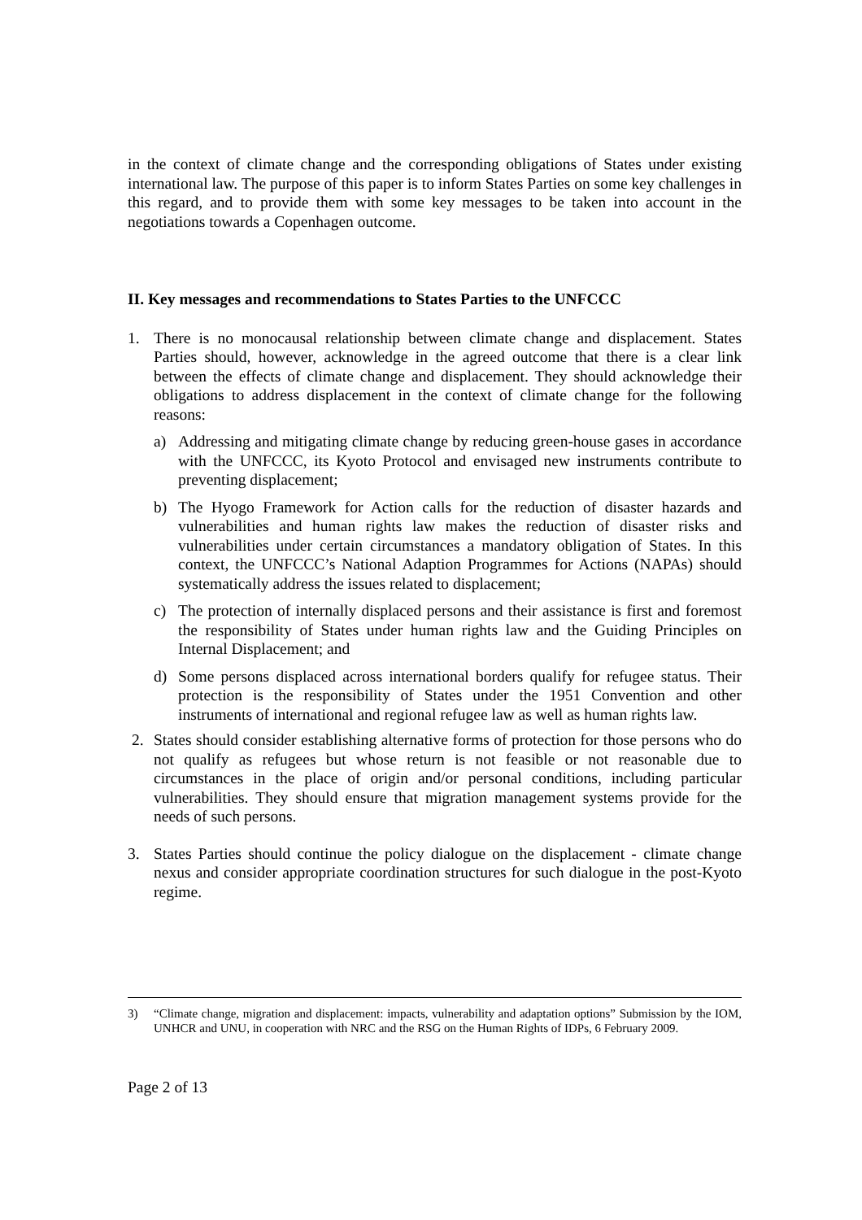in the context of climate change and the corresponding obligations of States under existing international law. The purpose of this paper is to inform States Parties on some key challenges in this regard, and to provide them with some key messages to be taken into account in the negotiations towards a Copenhagen outcome.
II. Key messages and recommendations to States Parties to the UNFCCC
1. There is no monocausal relationship between climate change and displacement. States Parties should, however, acknowledge in the agreed outcome that there is a clear link between the effects of climate change and displacement. They should acknowledge their obligations to address displacement in the context of climate change for the following reasons:
a) Addressing and mitigating climate change by reducing green-house gases in accordance with the UNFCCC, its Kyoto Protocol and envisaged new instruments contribute to preventing displacement;
b) The Hyogo Framework for Action calls for the reduction of disaster hazards and vulnerabilities and human rights law makes the reduction of disaster risks and vulnerabilities under certain circumstances a mandatory obligation of States. In this context, the UNFCCC’s National Adaption Programmes for Actions (NAPAs) should systematically address the issues related to displacement;
c) The protection of internally displaced persons and their assistance is first and foremost the responsibility of States under human rights law and the Guiding Principles on Internal Displacement; and
d) Some persons displaced across international borders qualify for refugee status. Their protection is the responsibility of States under the 1951 Convention and other instruments of international and regional refugee law as well as human rights law.
2. States should consider establishing alternative forms of protection for those persons who do not qualify as refugees but whose return is not feasible or not reasonable due to circumstances in the place of origin and/or personal conditions, including particular vulnerabilities. They should ensure that migration management systems provide for the needs of such persons.
3. States Parties should continue the policy dialogue on the displacement - climate change nexus and consider appropriate coordination structures for such dialogue in the post-Kyoto regime.
3) “Climate change, migration and displacement: impacts, vulnerability and adaptation options” Submission by the IOM, UNHCR and UNU, in cooperation with NRC and the RSG on the Human Rights of IDPs, 6 February 2009.
Page 2 of 13